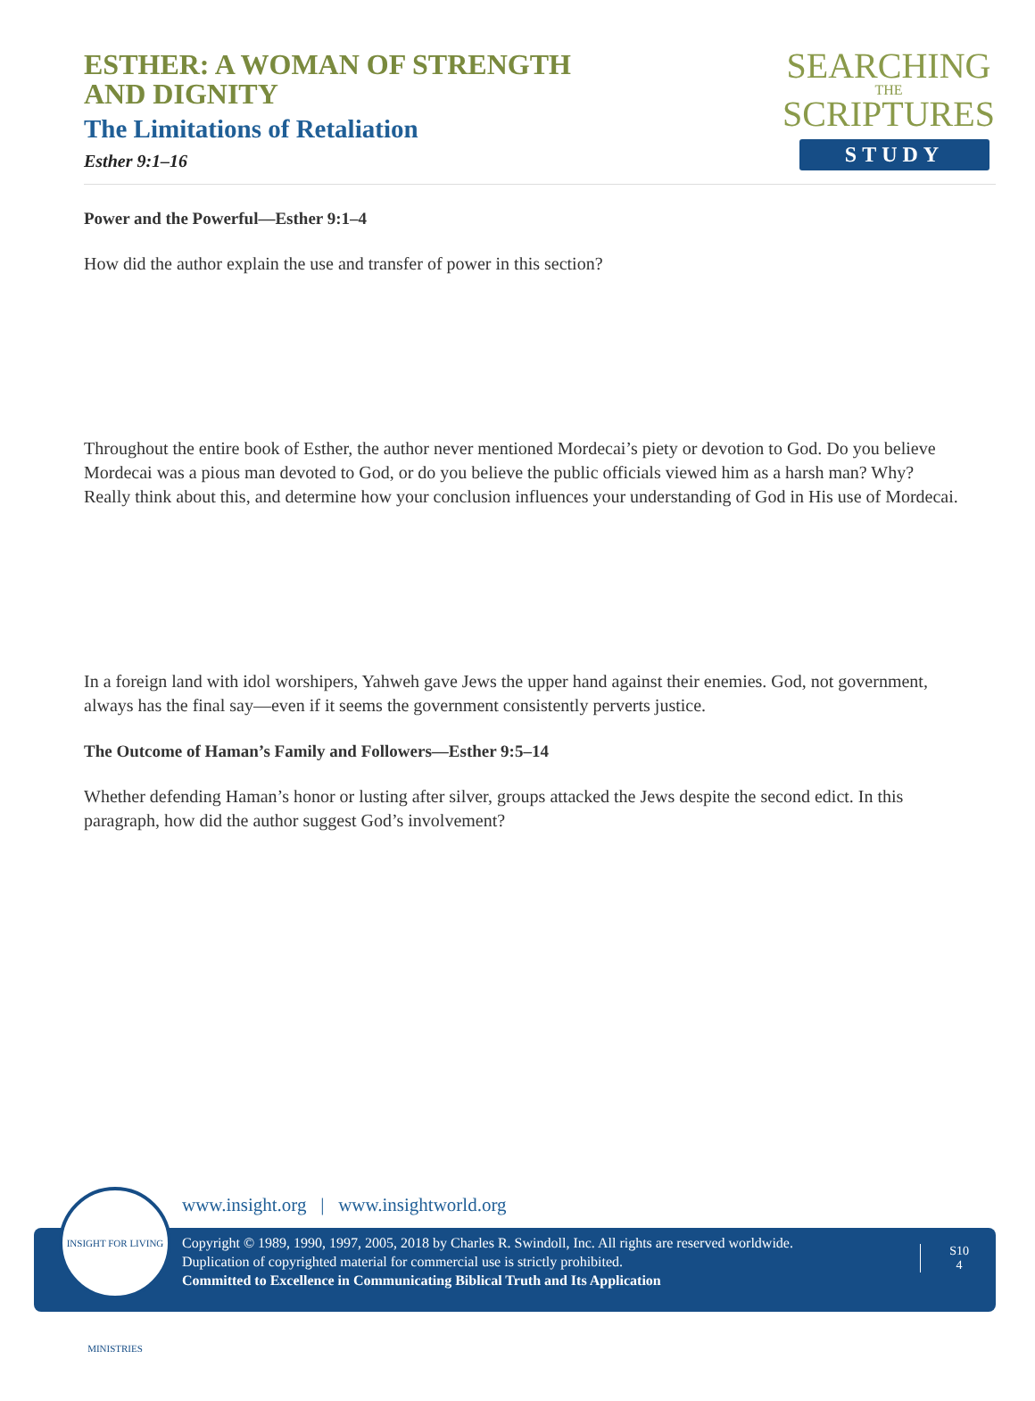ESTHER: A WOMAN OF STRENGTH
AND DIGNITY
The Limitations of Retaliation
Esther 9:1–16
SEARCHING
THE
SCRIPTURES
STUDY
Power and the Powerful—Esther 9:1–4
How did the author explain the use and transfer of power in this section?
Throughout the entire book of Esther, the author never mentioned Mordecai’s piety or devotion to God. Do you believe Mordecai was a pious man devoted to God, or do you believe the public officials viewed him as a harsh man? Why? Really think about this, and determine how your conclusion influences your understanding of God in His use of Mordecai.
In a foreign land with idol worshipers, Yahweh gave Jews the upper hand against their enemies. God, not government, always has the final say—even if it seems the government consistently perverts justice.
The Outcome of Haman’s Family and Followers—Esther 9:5–14
Whether defending Haman’s honor or lusting after silver, groups attacked the Jews despite the second edict. In this paragraph, how did the author suggest God’s involvement?
www.insight.org | www.insightworld.org
Copyright © 1989, 1990, 1997, 2005, 2018 by Charles R. Swindoll, Inc. All rights are reserved worldwide.
Duplication of copyrighted material for commercial use is strictly prohibited.
Committed to Excellence in Communicating Biblical Truth and Its Application
S10
4
INSIGHT FOR LIVING MINISTRIES